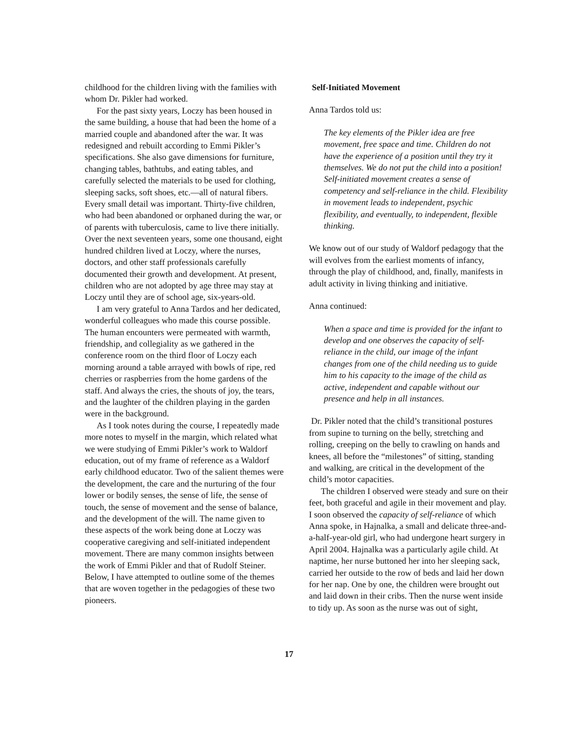childhood for the children living with the families with whom Dr. Pikler had worked.
For the past sixty years, Loczy has been housed in the same building, a house that had been the home of a married couple and abandoned after the war. It was redesigned and rebuilt according to Emmi Pikler’s specifications. She also gave dimensions for furniture, changing tables, bathtubs, and eating tables, and carefully selected the materials to be used for clothing, sleeping sacks, soft shoes, etc.—all of natural fibers. Every small detail was important. Thirty-five children, who had been abandoned or orphaned during the war, or of parents with tuberculosis, came to live there initially. Over the next seventeen years, some one thousand, eight hundred children lived at Loczy, where the nurses, doctors, and other staff professionals carefully documented their growth and development. At present, children who are not adopted by age three may stay at Loczy until they are of school age, six-years-old.
I am very grateful to Anna Tardos and her dedicated, wonderful colleagues who made this course possible. The human encounters were permeated with warmth, friendship, and collegiality as we gathered in the conference room on the third floor of Loczy each morning around a table arrayed with bowls of ripe, red cherries or raspberries from the home gardens of the staff. And always the cries, the shouts of joy, the tears, and the laughter of the children playing in the garden were in the background.
As I took notes during the course, I repeatedly made more notes to myself in the margin, which related what we were studying of Emmi Pikler’s work to Waldorf education, out of my frame of reference as a Waldorf early childhood educator. Two of the salient themes were the development, the care and the nurturing of the four lower or bodily senses, the sense of life, the sense of touch, the sense of movement and the sense of balance, and the development of the will. The name given to these aspects of the work being done at Loczy was cooperative caregiving and self-initiated independent movement. There are many common insights between the work of Emmi Pikler and that of Rudolf Steiner. Below, I have attempted to outline some of the themes that are woven together in the pedagogies of these two pioneers.
Self-Initiated Movement
Anna Tardos told us:
The key elements of the Pikler idea are free movement, free space and time. Children do not have the experience of a position until they try it themselves. We do not put the child into a position! Self-initiated movement creates a sense of competency and self-reliance in the child. Flexibility in movement leads to independent, psychic flexibility, and eventually, to independent, flexible thinking.
We know out of our study of Waldorf pedagogy that the will evolves from the earliest moments of infancy, through the play of childhood, and, finally, manifests in adult activity in living thinking and initiative.
Anna continued:
When a space and time is provided for the infant to develop and one observes the capacity of self-reliance in the child, our image of the infant changes from one of the child needing us to guide him to his capacity to the image of the child as active, independent and capable without our presence and help in all instances.
Dr. Pikler noted that the child’s transitional postures from supine to turning on the belly, stretching and rolling, creeping on the belly to crawling on hands and knees, all before the “milestones” of sitting, standing and walking, are critical in the development of the child’s motor capacities.
The children I observed were steady and sure on their feet, both graceful and agile in their movement and play. I soon observed the capacity of self-reliance of which Anna spoke, in Hajnalka, a small and delicate three-and-a-half-year-old girl, who had undergone heart surgery in April 2004. Hajnalka was a particularly agile child. At naptime, her nurse buttoned her into her sleeping sack, carried her outside to the row of beds and laid her down for her nap. One by one, the children were brought out and laid down in their cribs. Then the nurse went inside to tidy up. As soon as the nurse was out of sight,
17